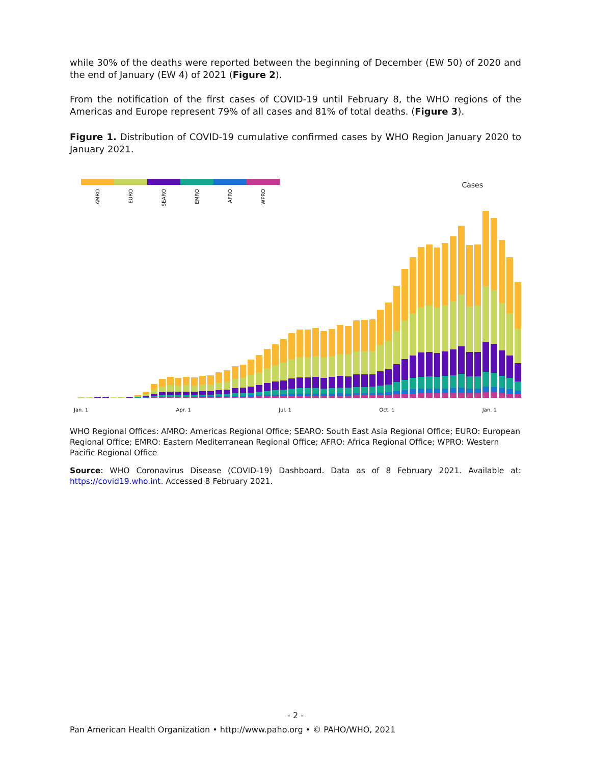while 30% of the deaths were reported between the beginning of December (EW 50) of 2020 and the end of January (EW 4) of 2021 (Figure 2).
From the notification of the first cases of COVID-19 until February 8, the WHO regions of the Americas and Europe represent 79% of all cases and 81% of total deaths. (Figure 3).
Figure 1. Distribution of COVID-19 cumulative confirmed cases by WHO Region January 2020 to January 2021.
Cases
AMRO
EURO
SEARO
EMRO
AFRO
WPRO
Jan. 1 Apr. 1 Jul. 1 Oct. 1 Jan. 1
WHO Regional Offices: AMRO: Americas Regional Office; SEARO: South East Asia Regional Office; EURO: European Regional Office; EMRO: Eastern Mediterranean Regional Office; AFRO: Africa Regional Office; WPRO: Western Pacific Regional Office
Source: WHO Coronavirus Disease (COVID-19) Dashboard. Data as of 8 February 2021. Available at: https://covid19.who.int. Accessed 8 February 2021.
- 2 -
Pan American Health Organization • http://www.paho.org • © PAHO/WHO, 2021